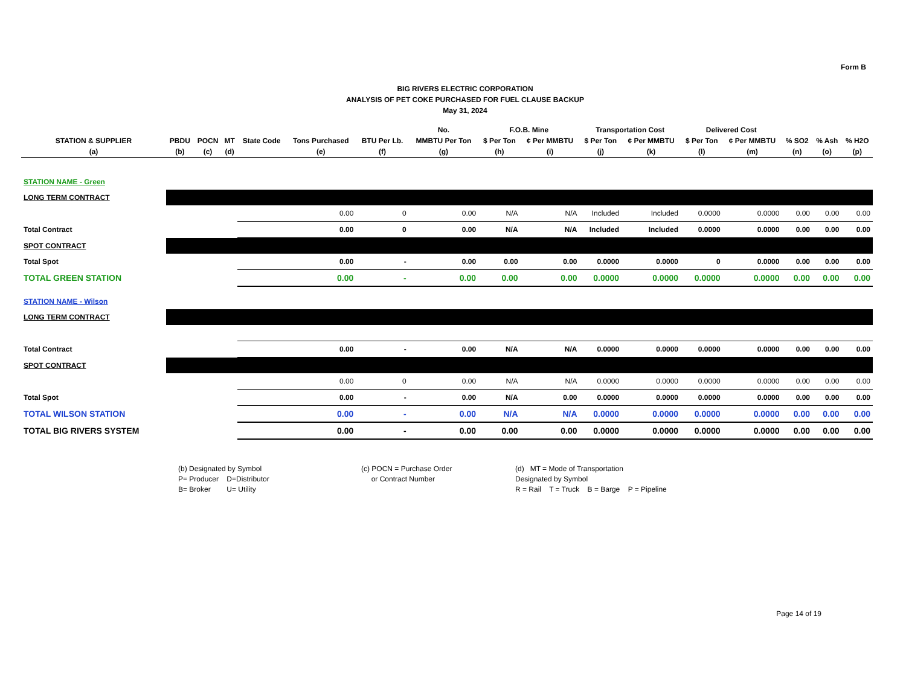Form B
BIG RIVERS ELECTRIC CORPORATION
ANALYSIS OF PET COKE PURCHASED FOR FUEL CLAUSE BACKUP
May 31, 2024
| | | | | | | | No. | F.O.B. Mine | | Transportation Cost | | Delivered Cost | | | | |
| --- | --- | --- | --- | --- | --- | --- | --- | --- | --- | --- | --- | --- | --- | --- | --- | --- |
| STATION & SUPPLIER | PBDU | POCN | MT | State Code | Tons Purchased | BTU Per Lb. | MMBTU Per Ton | $ Per Ton | ¢ Per MMBTU | $ Per Ton | ¢ Per MMBTU | $ Per Ton | ¢ Per MMBTU | % SO2 | % Ash | % H2O |
| (a) | (b) | (c) | (d) | | (e) | (f) | (g) | (h) | (i) | (j) | (k) | (l) | (m) | (n) | (o) | (p) |
| STATION NAME - Green | | | | | | | | | | | | | | | | |
| LONG TERM CONTRACT | | | | | | | | | | | | | | | | |
| | | | | | 0.00 | 0 | 0.00 | N/A | N/A | Included | Included | 0.0000 | 0.0000 | 0.00 | 0.00 | 0.00 |
| Total Contract | | | | | 0.00 | 0 | 0.00 | N/A | N/A | Included | Included | 0.0000 | 0.0000 | 0.00 | 0.00 | 0.00 |
| SPOT CONTRACT | | | | | | | | | | | | | | | | |
| Total Spot | | | | | 0.00 | - | 0.00 | 0.00 | 0.00 | 0.0000 | 0.0000 | 0 | 0.0000 | 0.00 | 0.00 | 0.00 |
| TOTAL GREEN STATION | | | | | 0.00 | - | 0.00 | 0.00 | 0.00 | 0.0000 | 0.0000 | 0.0000 | 0.0000 | 0.00 | 0.00 | 0.00 |
| STATION NAME - Wilson | | | | | | | | | | | | | | | | |
| LONG TERM CONTRACT | | | | | | | | | | | | | | | | |
| Total Contract | | | | | 0.00 | - | 0.00 | N/A | N/A | 0.0000 | 0.0000 | 0.0000 | 0.0000 | 0.00 | 0.00 | 0.00 |
| SPOT CONTRACT | | | | | | | | | | | | | | | | |
| | | | | | 0.00 | 0 | 0.00 | N/A | N/A | 0.0000 | 0.0000 | 0.0000 | 0.0000 | 0.00 | 0.00 | 0.00 |
| Total Spot | | | | | 0.00 | - | 0.00 | N/A | 0.00 | 0.0000 | 0.0000 | 0.0000 | 0.0000 | 0.00 | 0.00 | 0.00 |
| TOTAL WILSON STATION | | | | | 0.00 | - | 0.00 | N/A | N/A | 0.0000 | 0.0000 | 0.0000 | 0.0000 | 0.00 | 0.00 | 0.00 |
| TOTAL BIG RIVERS SYSTEM | | | | | 0.00 | - | 0.00 | 0.00 | 0.00 | 0.0000 | 0.0000 | 0.0000 | 0.0000 | 0.00 | 0.00 | 0.00 |
(b) Designated by Symbol
P= Producer D=Distributor
B= Broker U= Utility
(c) POCN = Purchase Order
or Contract Number
(d) MT = Mode of Transportation
Designated by Symbol
R = Rail T = Truck B = Barge P = Pipeline
Page 14 of 19